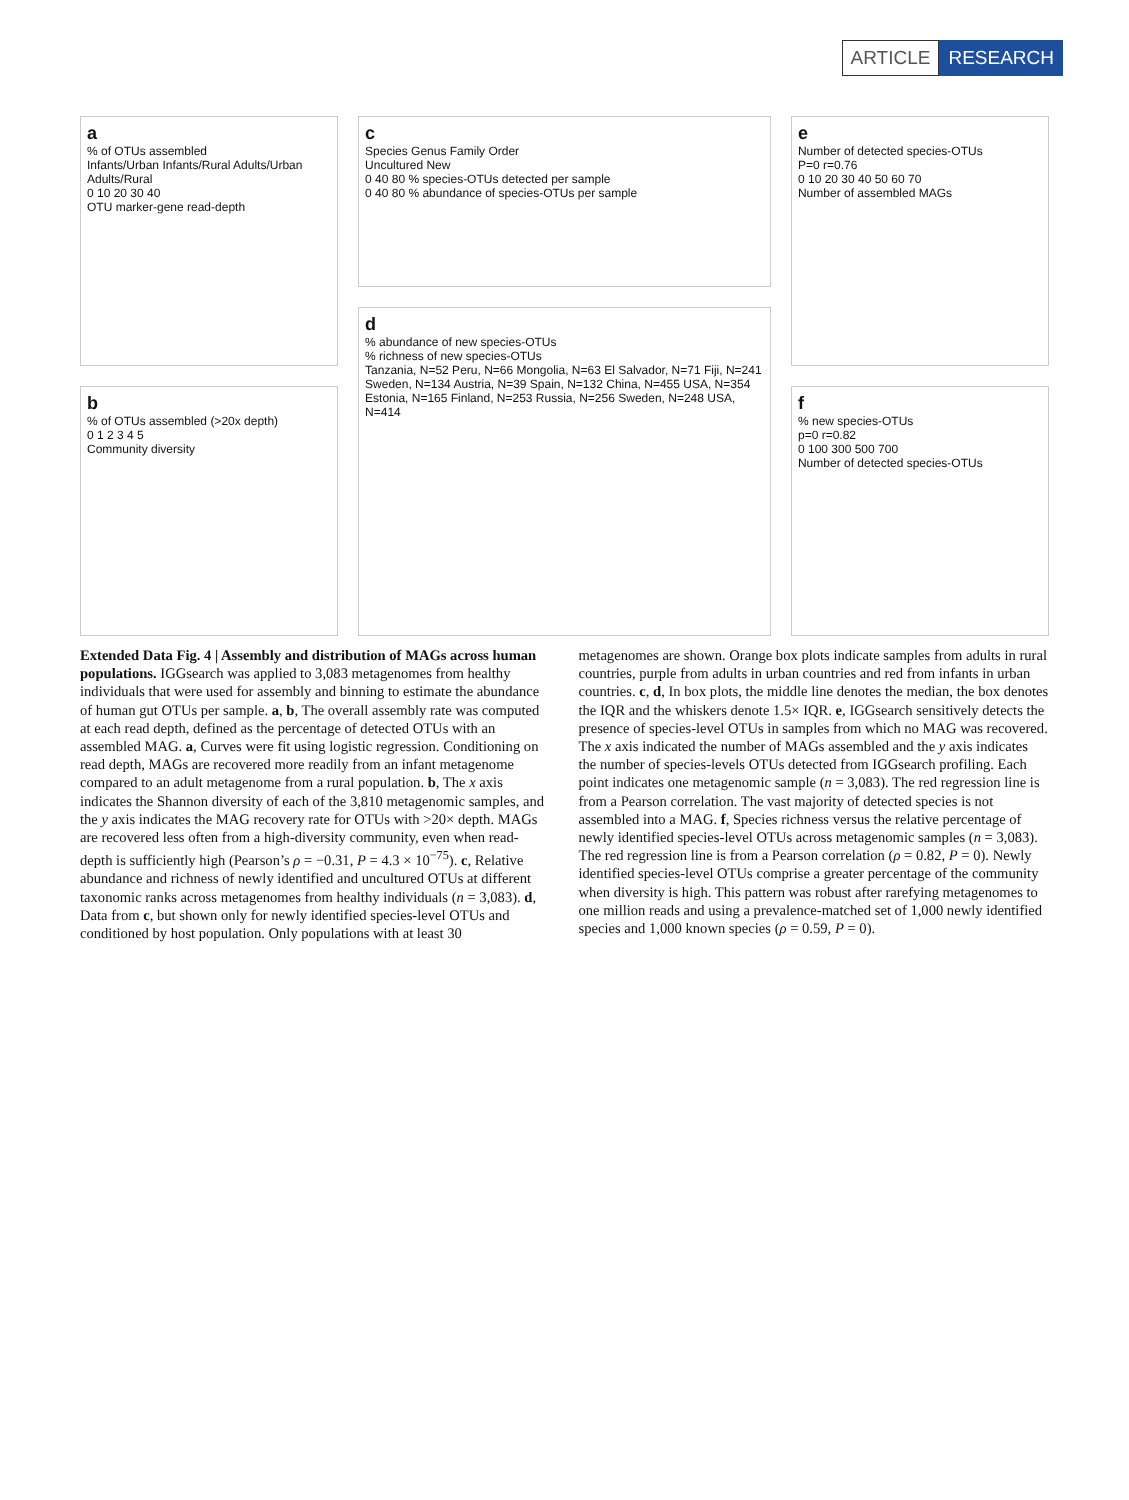ARTICLE RESEARCH
a
% of OTUs assembled
Infants/Urban Infants/Rural Adults/Urban Adults/Rural
0 10 20 30 40
OTU marker-gene read-depth
b
% of OTUs assembled (>20x depth)
0 1 2 3 4 5
Community diversity
c
Species Genus Family Order
Uncultured New
0 40 80 % species-OTUs detected per sample
0 40 80 % abundance of species-OTUs per sample
d
% abundance of new species-OTUs
% richness of new species-OTUs
Tanzania, N=52 Peru, N=66 Mongolia, N=63 El Salvador, N=71 Fiji, N=241 Sweden, N=134 Austria, N=39 Spain, N=132 China, N=455 USA, N=354 Estonia, N=165 Finland, N=253 Russia, N=256 Sweden, N=248 USA, N=414
e
Number of detected species-OTUs
P=0 r=0.76
0 10 20 30 40 50 60 70
Number of assembled MAGs
f
% new species-OTUs
p=0 r=0.82
0 100 300 500 700
Number of detected species-OTUs
Extended Data Fig. 4 | Assembly and distribution of MAGs across human populations. IGGsearch was applied to 3,083 metagenomes from healthy individuals that were used for assembly and binning to estimate the abundance of human gut OTUs per sample. a, b, The overall assembly rate was computed at each read depth, defined as the percentage of detected OTUs with an assembled MAG. a, Curves were fit using logistic regression. Conditioning on read depth, MAGs are recovered more readily from an infant metagenome compared to an adult metagenome from a rural population. b, The x axis indicates the Shannon diversity of each of the 3,810 metagenomic samples, and the y axis indicates the MAG recovery rate for OTUs with >20× depth. MAGs are recovered less often from a high-diversity community, even when read-depth is sufficiently high (Pearson’s ρ = −0.31, P = 4.3 × 10<sup>−75</sup>). c, Relative abundance and richness of newly identified and uncultured OTUs at different taxonomic ranks across metagenomes from healthy individuals (n = 3,083). d, Data from c, but shown only for newly identified species-level OTUs and conditioned by host population. Only populations with at least 30
metagenomes are shown. Orange box plots indicate samples from adults in rural countries, purple from adults in urban countries and red from infants in urban countries. c, d, In box plots, the middle line denotes the median, the box denotes the IQR and the whiskers denote 1.5× IQR. e, IGGsearch sensitively detects the presence of species-level OTUs in samples from which no MAG was recovered. The x axis indicated the number of MAGs assembled and the y axis indicates the number of species-levels OTUs detected from IGGsearch profiling. Each point indicates one metagenomic sample (n = 3,083). The red regression line is from a Pearson correlation. The vast majority of detected species is not assembled into a MAG. f, Species richness versus the relative percentage of newly identified species-level OTUs across metagenomic samples (n = 3,083). The red regression line is from a Pearson correlation (ρ = 0.82, P = 0). Newly identified species-level OTUs comprise a greater percentage of the community when diversity is high. This pattern was robust after rarefying metagenomes to one million reads and using a prevalence-matched set of 1,000 newly identified species and 1,000 known species (ρ = 0.59, P = 0).